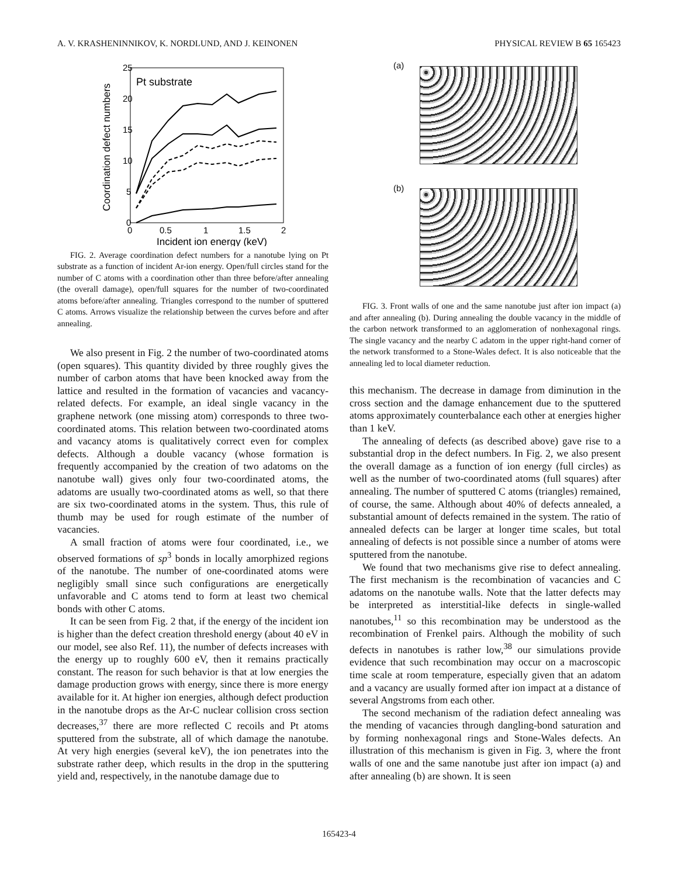A. V. KRASHENINNIKOV, K. NORDLUND, AND J. KEINONEN PHYSICAL REVIEW B 65 165423
Pt substrate
25
20
15
10
5
0
0
0.5
1
1.5
2
Incident ion energy (keV)
Coordination defect numbers
FIG. 2. Average coordination defect numbers for a nanotube lying on Pt substrate as a function of incident Ar-ion energy. Open/full circles stand for the number of C atoms with a coordination other than three before/after annealing (the overall damage), open/full squares for the number of two-coordinated atoms before/after annealing. Triangles correspond to the number of sputtered C atoms. Arrows visualize the relationship between the curves before and after annealing.
We also present in Fig. 2 the number of two-coordinated atoms (open squares). This quantity divided by three roughly gives the number of carbon atoms that have been knocked away from the lattice and resulted in the formation of vacancies and vacancy-related defects. For example, an ideal single vacancy in the graphene network (one missing atom) corresponds to three two-coordinated atoms. This relation between two-coordinated atoms and vacancy atoms is qualitatively correct even for complex defects. Although a double vacancy (whose formation is frequently accompanied by the creation of two adatoms on the nanotube wall) gives only four two-coordinated atoms, the adatoms are usually two-coordinated atoms as well, so that there are six two-coordinated atoms in the system. Thus, this rule of thumb may be used for rough estimate of the number of vacancies.
A small fraction of atoms were four coordinated, i.e., we observed formations of sp<sup>3</sup> bonds in locally amorphized regions of the nanotube. The number of one-coordinated atoms were negligibly small since such configurations are energetically unfavorable and C atoms tend to form at least two chemical bonds with other C atoms.
It can be seen from Fig. 2 that, if the energy of the incident ion is higher than the defect creation threshold energy (about 40 eV in our model, see also Ref. 11), the number of defects increases with the energy up to roughly 600 eV, then it remains practically constant. The reason for such behavior is that at low energies the damage production grows with energy, since there is more energy available for it. At higher ion energies, although defect production in the nanotube drops as the Ar-C nuclear collision cross section decreases,<sup>37</sup> there are more reflected C recoils and Pt atoms sputtered from the substrate, all of which damage the nanotube. At very high energies (several keV), the ion penetrates into the substrate rather deep, which results in the drop in the sputtering yield and, respectively, in the nanotube damage due to
(a)
(b)
FIG. 3. Front walls of one and the same nanotube just after ion impact (a) and after annealing (b). During annealing the double vacancy in the middle of the carbon network transformed to an agglomeration of nonhexagonal rings. The single vacancy and the nearby C adatom in the upper right-hand corner of the network transformed to a Stone-Wales defect. It is also noticeable that the annealing led to local diameter reduction.
this mechanism. The decrease in damage from diminution in the cross section and the damage enhancement due to the sputtered atoms approximately counterbalance each other at energies higher than 1 keV.
The annealing of defects (as described above) gave rise to a substantial drop in the defect numbers. In Fig. 2, we also present the overall damage as a function of ion energy (full circles) as well as the number of two-coordinated atoms (full squares) after annealing. The number of sputtered C atoms (triangles) remained, of course, the same. Although about 40% of defects annealed, a substantial amount of defects remained in the system. The ratio of annealed defects can be larger at longer time scales, but total annealing of defects is not possible since a number of atoms were sputtered from the nanotube.
We found that two mechanisms give rise to defect annealing. The first mechanism is the recombination of vacancies and C adatoms on the nanotube walls. Note that the latter defects may be interpreted as interstitial-like defects in single-walled nanotubes,<sup>11</sup> so this recombination may be understood as the recombination of Frenkel pairs. Although the mobility of such defects in nanotubes is rather low,<sup>38</sup> our simulations provide evidence that such recombination may occur on a macroscopic time scale at room temperature, especially given that an adatom and a vacancy are usually formed after ion impact at a distance of several Angstroms from each other.
The second mechanism of the radiation defect annealing was the mending of vacancies through dangling-bond saturation and by forming nonhexagonal rings and Stone-Wales defects. An illustration of this mechanism is given in Fig. 3, where the front walls of one and the same nanotube just after ion impact (a) and after annealing (b) are shown. It is seen
165423-4